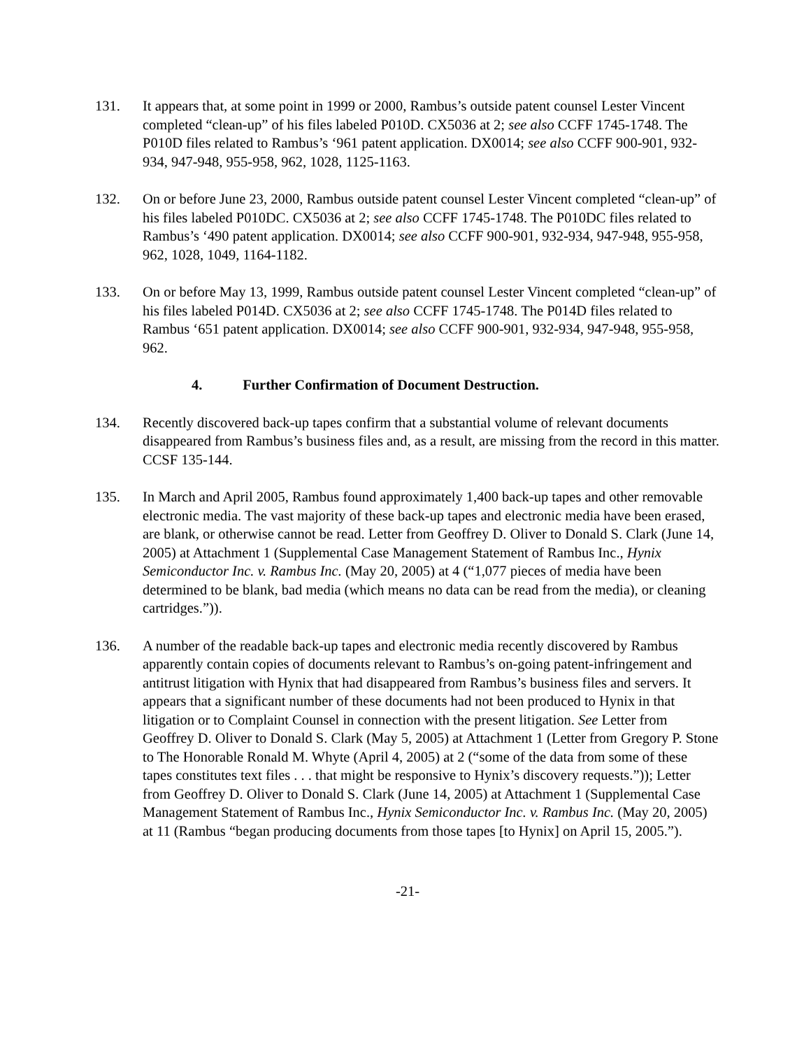131. It appears that, at some point in 1999 or 2000, Rambus’s outside patent counsel Lester Vincent completed “clean-up” of his files labeled P010D. CX5036 at 2; see also CCFF 1745-1748. The P010D files related to Rambus’s ‘961 patent application. DX0014; see also CCFF 900-901, 932-934, 947-948, 955-958, 962, 1028, 1125-1163.
132. On or before June 23, 2000, Rambus outside patent counsel Lester Vincent completed “clean-up” of his files labeled P010DC. CX5036 at 2; see also CCFF 1745-1748. The P010DC files related to Rambus’s ‘490 patent application. DX0014; see also CCFF 900-901, 932-934, 947-948, 955-958, 962, 1028, 1049, 1164-1182.
133. On or before May 13, 1999, Rambus outside patent counsel Lester Vincent completed “clean-up” of his files labeled P014D. CX5036 at 2; see also CCFF 1745-1748. The P014D files related to Rambus ‘651 patent application. DX0014; see also CCFF 900-901, 932-934, 947-948, 955-958, 962.
4. Further Confirmation of Document Destruction.
134. Recently discovered back-up tapes confirm that a substantial volume of relevant documents disappeared from Rambus’s business files and, as a result, are missing from the record in this matter. CCSF 135-144.
135. In March and April 2005, Rambus found approximately 1,400 back-up tapes and other removable electronic media. The vast majority of these back-up tapes and electronic media have been erased, are blank, or otherwise cannot be read. Letter from Geoffrey D. Oliver to Donald S. Clark (June 14, 2005) at Attachment 1 (Supplemental Case Management Statement of Rambus Inc., Hynix Semiconductor Inc. v. Rambus Inc. (May 20, 2005) at 4 (“1,077 pieces of media have been determined to be blank, bad media (which means no data can be read from the media), or cleaning cartridges.”)).
136. A number of the readable back-up tapes and electronic media recently discovered by Rambus apparently contain copies of documents relevant to Rambus’s on-going patent-infringement and antitrust litigation with Hynix that had disappeared from Rambus’s business files and servers. It appears that a significant number of these documents had not been produced to Hynix in that litigation or to Complaint Counsel in connection with the present litigation. See Letter from Geoffrey D. Oliver to Donald S. Clark (May 5, 2005) at Attachment 1 (Letter from Gregory P. Stone to The Honorable Ronald M. Whyte (April 4, 2005) at 2 (“some of the data from some of these tapes constitutes text files . . . that might be responsive to Hynix’s discovery requests.”)); Letter from Geoffrey D. Oliver to Donald S. Clark (June 14, 2005) at Attachment 1 (Supplemental Case Management Statement of Rambus Inc., Hynix Semiconductor Inc. v. Rambus Inc. (May 20, 2005) at 11 (Rambus “began producing documents from those tapes [to Hynix] on April 15, 2005.”).
-21-